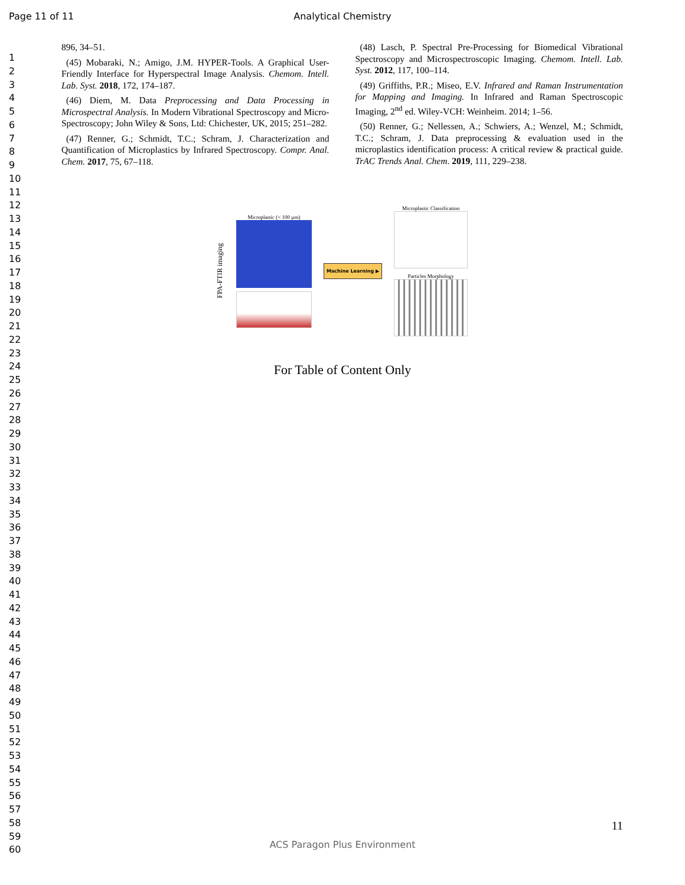Page 11 of 11
Analytical Chemistry
1
2
3
4
5
6
7
8
9
10
11
12
13
14
15
16
17
18
19
20
21
22
23
24
25
26
27
28
29
30
31
32
33
34
35
36
37
38
39
40
41
42
43
44
45
46
47
48
49
50
51
52
53
54
55
56
57
58
59
60
896, 34–51.
(45) Mobaraki, N.; Amigo, J.M. HYPER-Tools. A Graphical User-Friendly Interface for Hyperspectral Image Analysis. Chemom. Intell. Lab. Syst. 2018, 172, 174–187.
(46) Diem, M. Data Preprocessing and Data Processing in Microspectral Analysis. In Modern Vibrational Spectroscopy and Micro-Spectroscopy; John Wiley & Sons, Ltd: Chichester, UK, 2015; 251–282.
(47) Renner, G.; Schmidt, T.C.; Schram, J. Characterization and Quantification of Microplastics by Infrared Spectroscopy. Compr. Anal. Chem. 2017, 75, 67–118.
(48) Lasch, P. Spectral Pre-Processing for Biomedical Vibrational Spectroscopy and Microspectroscopic Imaging. Chemom. Intell. Lab. Syst. 2012, 117, 100–114.
(49) Griffiths, P.R.; Miseo, E.V. Infrared and Raman Instrumentation for Mapping and Imaging. In Infrared and Raman Spectroscopic Imaging, 2<sup>nd</sup> ed. Wiley-VCH: Weinheim. 2014; 1–56.
(50) Renner, G.; Nellessen, A.; Schwiers, A.; Wenzel, M.; Schmidt, T.C.; Schram, J. Data preprocessing & evaluation used in the microplastics identification process: A critical review & practical guide. TrAC Trends Anal. Chem. 2019, 111, 229–238.
FPA-FTIR imaging
Microplastic (< 100 µm)
Machine Learning ▶
Microplastic Classification
Particles Morphology
For Table of Content Only
11
ACS Paragon Plus Environment